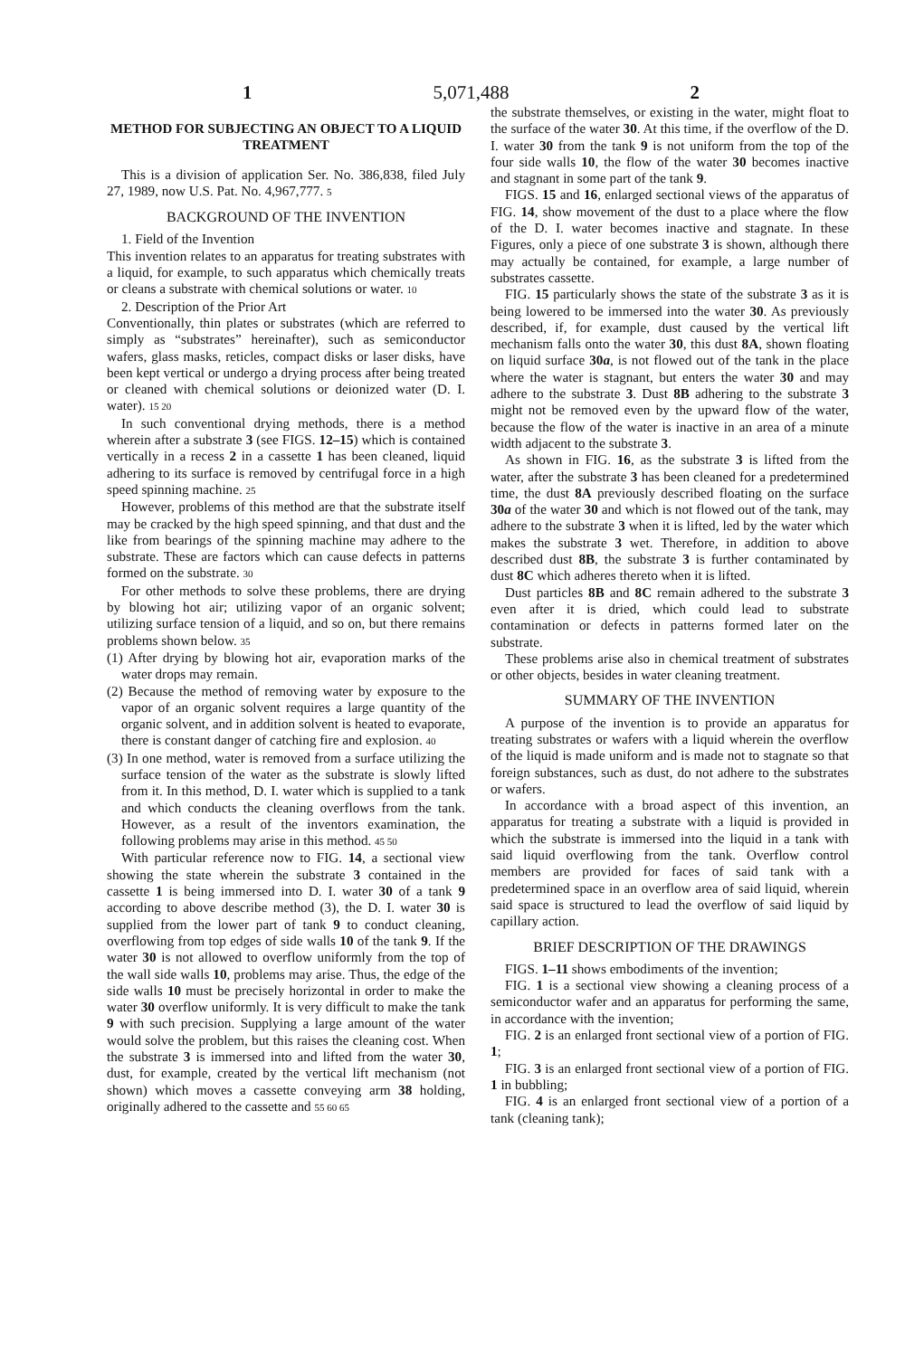1 5,071,488 2
METHOD FOR SUBJECTING AN OBJECT TO A LIQUID TREATMENT
This is a division of application Ser. No. 386,838, filed July 27, 1989, now U.S. Pat. No. 4,967,777. 5
BACKGROUND OF THE INVENTION
1. Field of the Invention
This invention relates to an apparatus for treating substrates with a liquid, for example, to such apparatus which chemically treats or cleans a substrate with chemical solutions or water. 10
2. Description of the Prior Art
Conventionally, thin plates or substrates (which are referred to simply as “substrates” hereinafter), such as semiconductor wafers, glass masks, reticles, compact disks or laser disks, have been kept vertical or undergo a drying process after being treated or cleaned with chemical solutions or deionized water (D. I. water). 15 20
In such conventional drying methods, there is a method wherein after a substrate 3 (see FIGS. 12–15) which is contained vertically in a recess 2 in a cassette 1 has been cleaned, liquid adhering to its surface is removed by centrifugal force in a high speed spinning machine. 25
However, problems of this method are that the substrate itself may be cracked by the high speed spinning, and that dust and the like from bearings of the spinning machine may adhere to the substrate. These are factors which can cause defects in patterns formed on the substrate. 30
For other methods to solve these problems, there are drying by blowing hot air; utilizing vapor of an organic solvent; utilizing surface tension of a liquid, and so on, but there remains problems shown below. 35
(1) After drying by blowing hot air, evaporation marks of the water drops may remain.
(2) Because the method of removing water by exposure to the vapor of an organic solvent requires a large quantity of the organic solvent, and in addition solvent is heated to evaporate, there is constant danger of catching fire and explosion. 40
(3) In one method, water is removed from a surface utilizing the surface tension of the water as the substrate is slowly lifted from it. In this method, D. I. water which is supplied to a tank and which conducts the cleaning overflows from the tank. However, as a result of the inventors examination, the following problems may arise in this method. 45 50
With particular reference now to FIG. 14, a sectional view showing the state wherein the substrate 3 contained in the cassette 1 is being immersed into D. I. water 30 of a tank 9 according to above describe method (3), the D. I. water 30 is supplied from the lower part of tank 9 to conduct cleaning, overflowing from top edges of side walls 10 of the tank 9. If the water 30 is not allowed to overflow uniformly from the top of the wall side walls 10, problems may arise. Thus, the edge of the side walls 10 must be precisely horizontal in order to make the water 30 overflow uniformly. It is very difficult to make the tank 9 with such precision. Supplying a large amount of the water would solve the problem, but this raises the cleaning cost. When the substrate 3 is immersed into and lifted from the water 30, dust, for example, created by the vertical lift mechanism (not shown) which moves a cassette conveying arm 38 holding, originally adhered to the cassette and 55 60 65
the substrate themselves, or existing in the water, might float to the surface of the water 30. At this time, if the overflow of the D. I. water 30 from the tank 9 is not uniform from the top of the four side walls 10, the flow of the water 30 becomes inactive and stagnant in some part of the tank 9.
FIGS. 15 and 16, enlarged sectional views of the apparatus of FIG. 14, show movement of the dust to a place where the flow of the D. I. water becomes inactive and stagnate. In these Figures, only a piece of one substrate 3 is shown, although there may actually be contained, for example, a large number of substrates cassette.
FIG. 15 particularly shows the state of the substrate 3 as it is being lowered to be immersed into the water 30. As previously described, if, for example, dust caused by the vertical lift mechanism falls onto the water 30, this dust 8A, shown floating on liquid surface 30a, is not flowed out of the tank in the place where the water is stagnant, but enters the water 30 and may adhere to the substrate 3. Dust 8B adhering to the substrate 3 might not be removed even by the upward flow of the water, because the flow of the water is inactive in an area of a minute width adjacent to the substrate 3.
As shown in FIG. 16, as the substrate 3 is lifted from the water, after the substrate 3 has been cleaned for a predetermined time, the dust 8A previously described floating on the surface 30a of the water 30 and which is not flowed out of the tank, may adhere to the substrate 3 when it is lifted, led by the water which makes the substrate 3 wet. Therefore, in addition to above described dust 8B, the substrate 3 is further contaminated by dust 8C which adheres thereto when it is lifted.
Dust particles 8B and 8C remain adhered to the substrate 3 even after it is dried, which could lead to substrate contamination or defects in patterns formed later on the substrate.
These problems arise also in chemical treatment of substrates or other objects, besides in water cleaning treatment.
SUMMARY OF THE INVENTION
A purpose of the invention is to provide an apparatus for treating substrates or wafers with a liquid wherein the overflow of the liquid is made uniform and is made not to stagnate so that foreign substances, such as dust, do not adhere to the substrates or wafers.
In accordance with a broad aspect of this invention, an apparatus for treating a substrate with a liquid is provided in which the substrate is immersed into the liquid in a tank with said liquid overflowing from the tank. Overflow control members are provided for faces of said tank with a predetermined space in an overflow area of said liquid, wherein said space is structured to lead the overflow of said liquid by capillary action.
BRIEF DESCRIPTION OF THE DRAWINGS
FIGS. 1–11 shows embodiments of the invention;
FIG. 1 is a sectional view showing a cleaning process of a semiconductor wafer and an apparatus for performing the same, in accordance with the invention;
FIG. 2 is an enlarged front sectional view of a portion of FIG. 1;
FIG. 3 is an enlarged front sectional view of a portion of FIG. 1 in bubbling;
FIG. 4 is an enlarged front sectional view of a portion of a tank (cleaning tank);